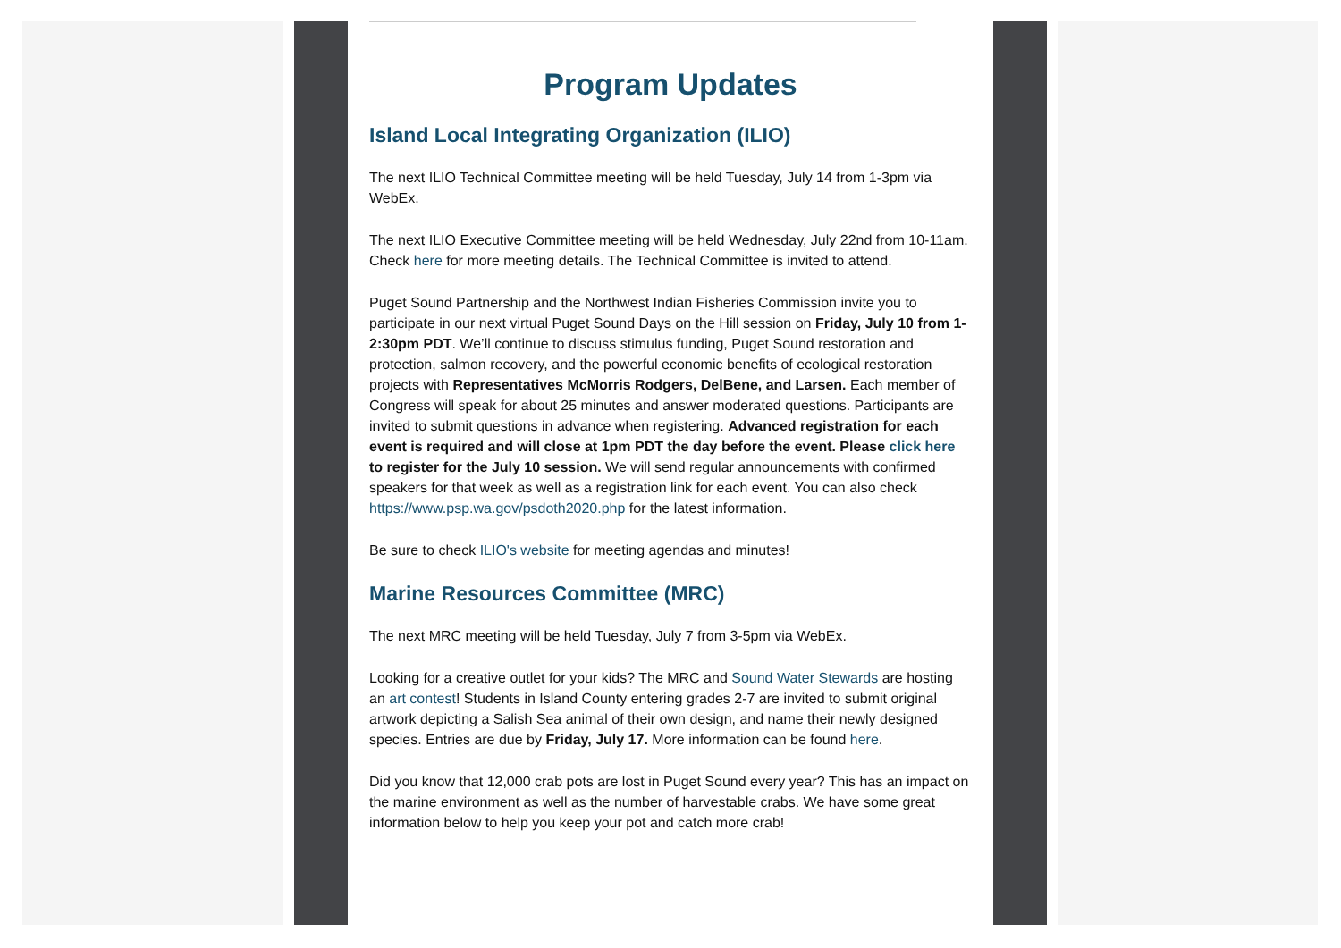Program Updates
Island Local Integrating Organization (ILIO)
The next ILIO Technical Committee meeting will be held Tuesday, July 14 from 1-3pm via WebEx.
The next ILIO Executive Committee meeting will be held Wednesday, July 22nd from 10-11am. Check here for more meeting details. The Technical Committee is invited to attend.
Puget Sound Partnership and the Northwest Indian Fisheries Commission invite you to participate in our next virtual Puget Sound Days on the Hill session on Friday, July 10 from 1-2:30pm PDT. We’ll continue to discuss stimulus funding, Puget Sound restoration and protection, salmon recovery, and the powerful economic benefits of ecological restoration projects with Representatives McMorris Rodgers, DelBene, and Larsen. Each member of Congress will speak for about 25 minutes and answer moderated questions. Participants are invited to submit questions in advance when registering. Advanced registration for each event is required and will close at 1pm PDT the day before the event. Please click here to register for the July 10 session. We will send regular announcements with confirmed speakers for that week as well as a registration link for each event. You can also check https://www.psp.wa.gov/psdoth2020.php for the latest information.
Be sure to check ILIO's website for meeting agendas and minutes!
Marine Resources Committee (MRC)
The next MRC meeting will be held Tuesday, July 7 from 3-5pm via WebEx.
Looking for a creative outlet for your kids? The MRC and Sound Water Stewards are hosting an art contest! Students in Island County entering grades 2-7 are invited to submit original artwork depicting a Salish Sea animal of their own design, and name their newly designed species. Entries are due by Friday, July 17. More information can be found here.
Did you know that 12,000 crab pots are lost in Puget Sound every year? This has an impact on the marine environment as well as the number of harvestable crabs. We have some great information below to help you keep your pot and catch more crab!